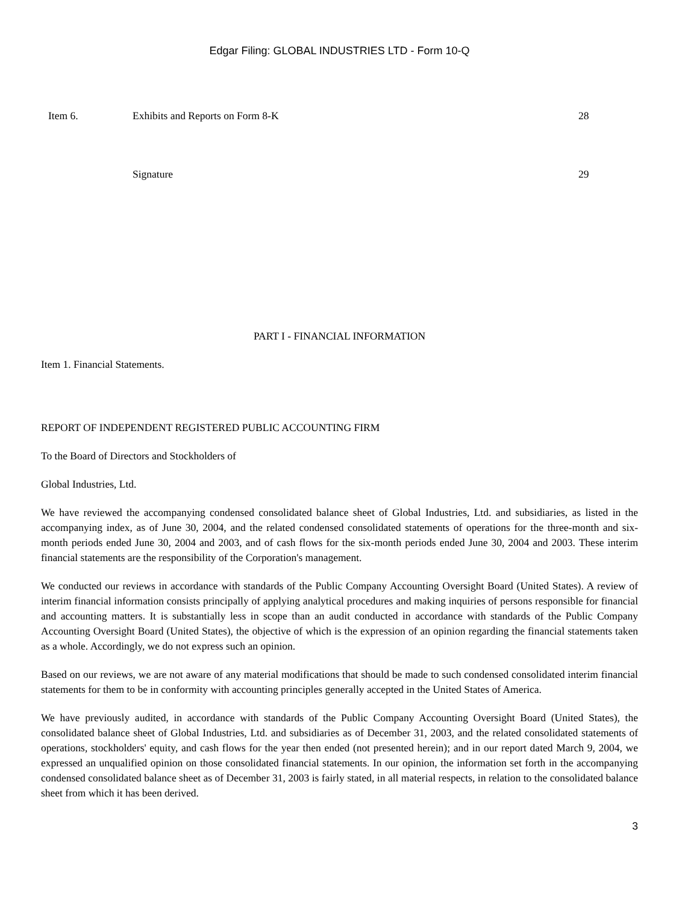Edgar Filing: GLOBAL INDUSTRIES LTD - Form 10-Q
| Item 6. | Exhibits and Reports on Form 8-K | 28 |
| | Signature | 29 |
PART I - FINANCIAL INFORMATION
Item 1. Financial Statements.
REPORT OF INDEPENDENT REGISTERED PUBLIC ACCOUNTING FIRM
To the Board of Directors and Stockholders of
Global Industries, Ltd.
We have reviewed the accompanying condensed consolidated balance sheet of Global Industries, Ltd. and subsidiaries, as listed in the accompanying index, as of June 30, 2004, and the related condensed consolidated statements of operations for the three-month and six-month periods ended June 30, 2004 and 2003, and of cash flows for the six-month periods ended June 30, 2004 and 2003. These interim financial statements are the responsibility of the Corporation's management.
We conducted our reviews in accordance with standards of the Public Company Accounting Oversight Board (United States). A review of interim financial information consists principally of applying analytical procedures and making inquiries of persons responsible for financial and accounting matters. It is substantially less in scope than an audit conducted in accordance with standards of the Public Company Accounting Oversight Board (United States), the objective of which is the expression of an opinion regarding the financial statements taken as a whole. Accordingly, we do not express such an opinion.
Based on our reviews, we are not aware of any material modifications that should be made to such condensed consolidated interim financial statements for them to be in conformity with accounting principles generally accepted in the United States of America.
We have previously audited, in accordance with standards of the Public Company Accounting Oversight Board (United States), the consolidated balance sheet of Global Industries, Ltd. and subsidiaries as of December 31, 2003, and the related consolidated statements of operations, stockholders' equity, and cash flows for the year then ended (not presented herein); and in our report dated March 9, 2004, we expressed an unqualified opinion on those consolidated financial statements. In our opinion, the information set forth in the accompanying condensed consolidated balance sheet as of December 31, 2003 is fairly stated, in all material respects, in relation to the consolidated balance sheet from which it has been derived.
3